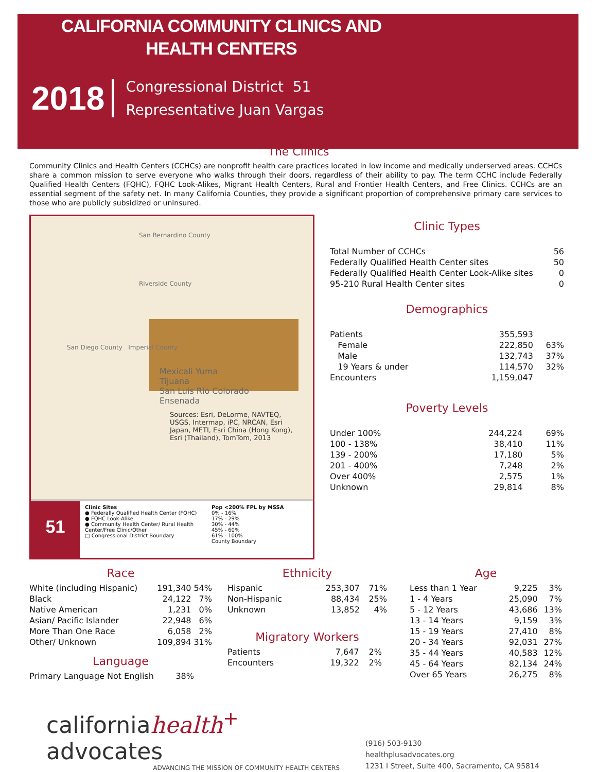CALIFORNIA COMMUNITY CLINICS AND HEALTH CENTERS
2018
Congressional District 51
Representative Juan Vargas
The Clinics
Community Clinics and Health Centers (CCHCs) are nonprofit health care practices located in low income and medically underserved areas. CCHCs share a common mission to serve everyone who walks through their doors, regardless of their ability to pay. The term CCHC include Federally Qualified Health Centers (FQHC), FQHC Look-Alikes, Migrant Health Centers, Rural and Frontier Health Centers, and Free Clinics. CCHCs are an essential segment of the safety net. In many California Counties, they provide a significant proportion of comprehensive primary care services to those who are publicly subsidized or uninsured.
San Bernardino County
Riverside County
San Diego County Imperial County
Mexicali Yuma
Tijuana
San Luis Rio Colorado
Ensenada
Sources: Esri, DeLorme, NAVTEQ, USGS, Intermap, iPC, NRCAN, Esri Japan, METI, Esri China (Hong Kong), Esri (Thailand), TomTom, 2013
51
Clinic Sites
● Federally Qualified Health Center (FQHC)
● FQHC Look-Alike
● Community Health Center/ Rural Health Center/Free Clinic/Other
□ Congressional District Boundary
Pop <200% FPL by MSSA
0% - 16%
17% - 29%
30% - 44%
45% - 60%
61% - 100%
County Boundary
Clinic Types
| Total Number of CCHCs | 56 |
| Federally Qualified Health Center sites | 50 |
| Federally Qualified Health Center Look-Alike sites | 0 |
| 95-210 Rural Health Center sites | 0 |
Demographics
| Patients | 355,593 | |
| Female | 222,850 | 63% |
| Male | 132,743 | 37% |
| 19 Years & under | 114,570 | 32% |
| Encounters | 1,159,047 | |
Poverty Levels
| Under 100% | 244,224 | 69% |
| 100 - 138% | 38,410 | 11% |
| 139 - 200% | 17,180 | 5% |
| 201 - 400% | 7,248 | 2% |
| Over 400% | 2,575 | 1% |
| Unknown | 29,814 | 8% |
Race
| White (including Hispanic) | 191,340 | 54% |
| Black | 24,122 | 7% |
| Native American | 1,231 | 0% |
| Asian/ Pacific Islander | 22,948 | 6% |
| More Than One Race | 6,058 | 2% |
| Other/ Unknown | 109,894 | 31% |
Language
| Primary Language Not English | 38% |
Ethnicity
| Hispanic | 253,307 | 71% |
| Non-Hispanic | 88,434 | 25% |
| Unknown | 13,852 | 4% |
Migratory Workers
| Patients | 7,647 | 2% |
| Encounters | 19,322 | 2% |
Age
| Less than 1 Year | 9,225 | 3% |
| 1 - 4 Years | 25,090 | 7% |
| 5 - 12 Years | 43,686 | 13% |
| 13 - 14 Years | 9,159 | 3% |
| 15 - 19 Years | 27,410 | 8% |
| 20 - 34 Years | 92,031 | 27% |
| 35 - 44 Years | 40,583 | 12% |
| 45 - 64 Years | 82,134 | 24% |
| Over 65 Years | 26,275 | 8% |
californiahealth<sup>+</sup> advocates
ADVANCING THE MISSION OF COMMUNITY HEALTH CENTERS
(916) 503-9130
healthplusadvocates.org
1231 I Street, Suite 400, Sacramento, CA 95814